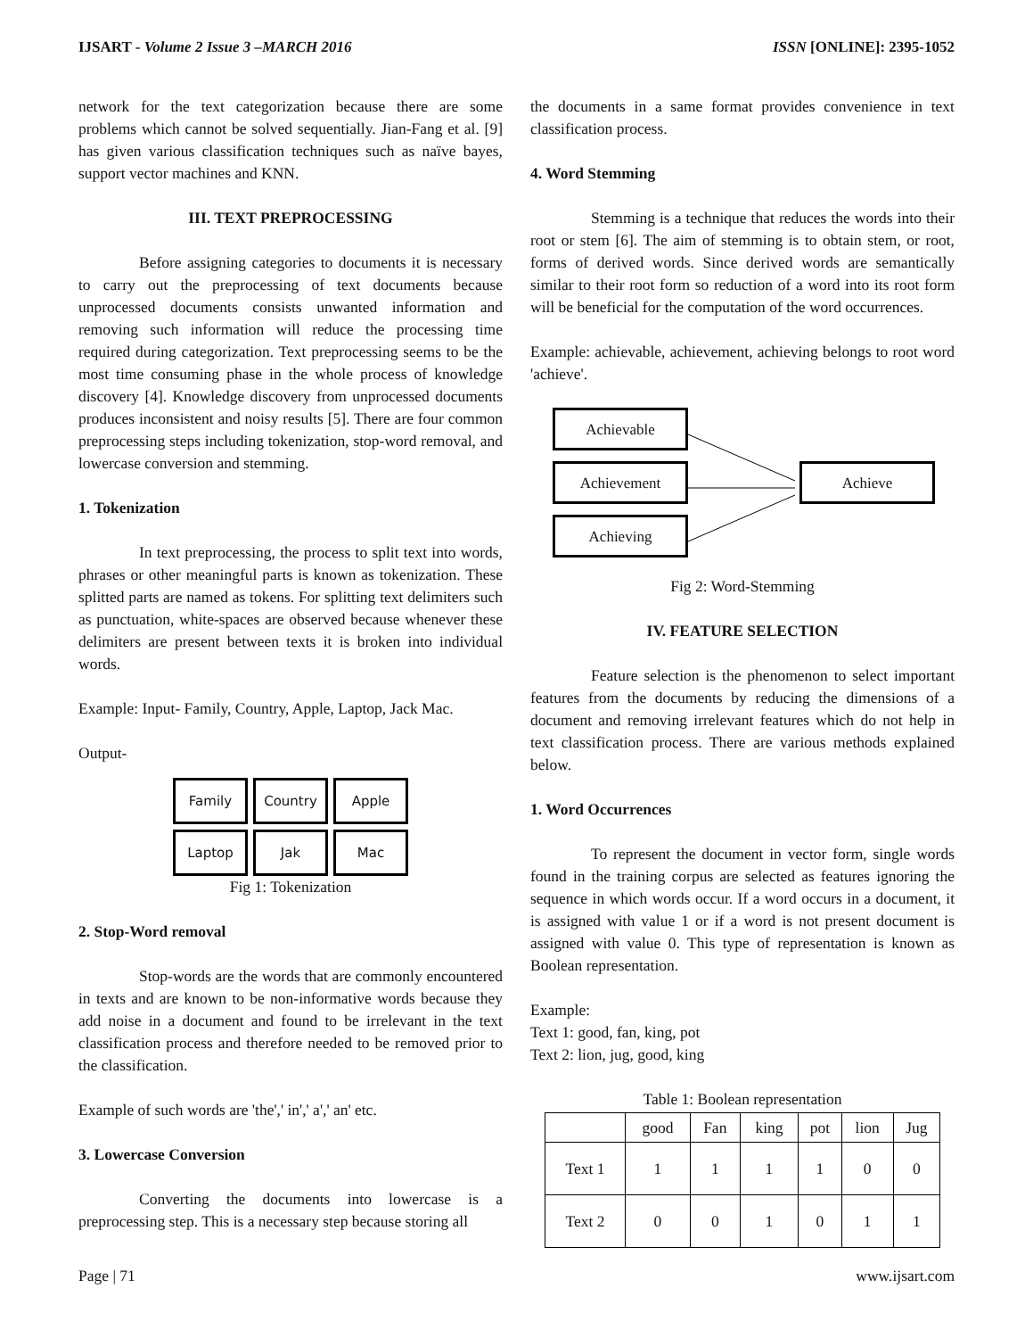IJSART - Volume 2 Issue 3 –MARCH 2016 ISSN [ONLINE]: 2395-1052
network for the text categorization because there are some problems which cannot be solved sequentially. Jian-Fang et al. [9] has given various classification techniques such as naïve bayes, support vector machines and KNN.
III. TEXT PREPROCESSING
Before assigning categories to documents it is necessary to carry out the preprocessing of text documents because unprocessed documents consists unwanted information and removing such information will reduce the processing time required during categorization. Text preprocessing seems to be the most time consuming phase in the whole process of knowledge discovery [4]. Knowledge discovery from unprocessed documents produces inconsistent and noisy results [5]. There are four common preprocessing steps including tokenization, stop-word removal, and lowercase conversion and stemming.
1. Tokenization
In text preprocessing, the process to split text into words, phrases or other meaningful parts is known as tokenization. These splitted parts are named as tokens. For splitting text delimiters such as punctuation, white-spaces are observed because whenever these delimiters are present between texts it is broken into individual words.
Example: Input- Family, Country, Apple, Laptop, Jack Mac.
Output-
Family
Country
Apple
Laptop
Jak
Mac
Fig 1: Tokenization
2. Stop-Word removal
Stop-words are the words that are commonly encountered in texts and are known to be non-informative words because they add noise in a document and found to be irrelevant in the text classification process and therefore needed to be removed prior to the classification.
Example of such words are 'the',' in',' a',' an' etc.
3. Lowercase Conversion
Converting the documents into lowercase is a preprocessing step. This is a necessary step because storing all
the documents in a same format provides convenience in text classification process.
4. Word Stemming
Stemming is a technique that reduces the words into their root or stem [6]. The aim of stemming is to obtain stem, or root, forms of derived words. Since derived words are semantically similar to their root form so reduction of a word into its root form will be beneficial for the computation of the word occurrences.
Example: achievable, achievement, achieving belongs to root word 'achieve'.
Achievable
Achievement
Achieving
Achieve
Fig 2: Word-Stemming
IV. FEATURE SELECTION
Feature selection is the phenomenon to select important features from the documents by reducing the dimensions of a document and removing irrelevant features which do not help in text classification process. There are various methods explained below.
1. Word Occurrences
To represent the document in vector form, single words found in the training corpus are selected as features ignoring the sequence in which words occur. If a word occurs in a document, it is assigned with value 1 or if a word is not present document is assigned with value 0. This type of representation is known as Boolean representation.
Example:
Text 1: good, fan, king, pot
Text 2: lion, jug, good, king
Table 1: Boolean representation
| | good | Fan | king | pot | lion | Jug |
| --- | --- | --- | --- | --- | --- | --- |
| Text 1 | 1 | 1 | 1 | 1 | 0 | 0 |
| Text 2 | 0 | 0 | 1 | 0 | 1 | 1 |
Page | 71 www.ijsart.com